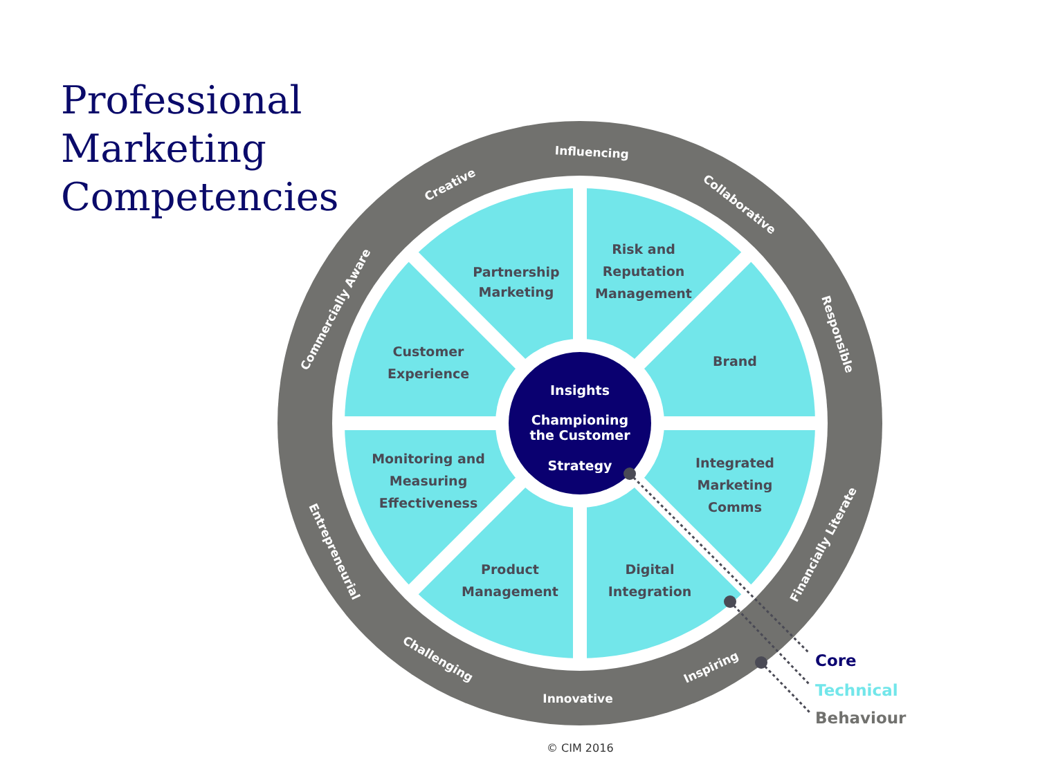Professional
Marketing
Competencies
Insights
Championing
the Customer
Strategy
Partnership
Marketing
Risk and
Reputation
Management
Customer
Experience
Brand
Monitoring and
Measuring
Effectiveness
Integrated
Marketing
Comms
Product
Management
Digital
Integration
Influencing
Creative
Collaborative
Commercially Aware
Responsible
Financially Literate
Entrepreneurial
Challenging
Innovative
Inspiring
Core
Technical
Behaviour
© CIM 2016